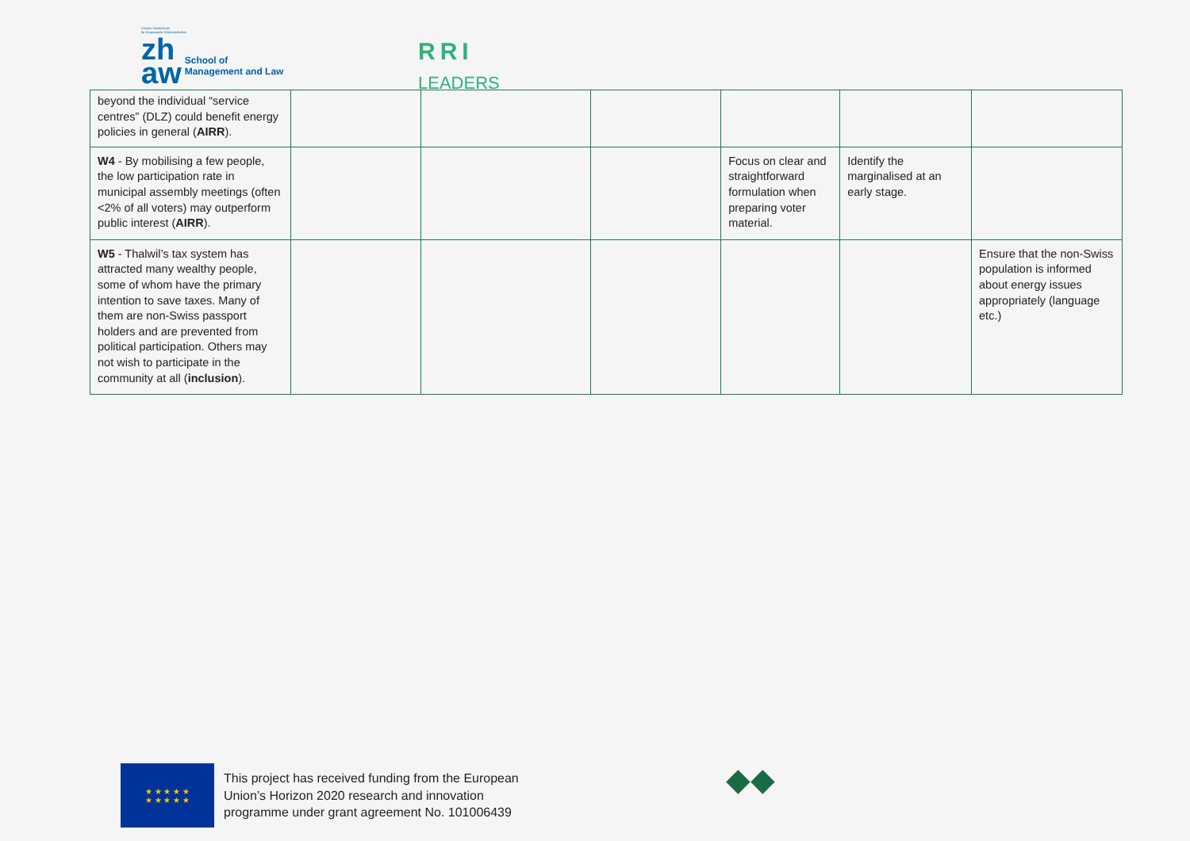Zürcher Hochschule
für Angewandte Wissenschaften
zh
aw School of
Management and Law
RRI
LEADERS
| beyond the individual “service centres” (DLZ) could benefit energy policies in general ( AIRR ). | | | | | | |
| W4 - By mobilising a few people, the low participation rate in municipal assembly meetings (often <2% of all voters) may outperform public interest ( AIRR ). | | | | Focus on clear and straightforward formulation when preparing voter material. | Identify the marginalised at an early stage. | |
| W5 - Thalwil’s tax system has attracted many wealthy people, some of whom have the primary intention to save taxes. Many of them are non-Swiss passport holders and are prevented from political participation. Others may not wish to participate in the community at all ( inclusion ). | | | | | | Ensure that the non-Swiss population is informed about energy issues appropriately (language etc.) |
★ ★ ★ ★ ★
★ ★ ★ ★ ★
This project has received funding from the European
Union’s Horizon 2020 research and innovation
programme under grant agreement No. 101006439
◆◆